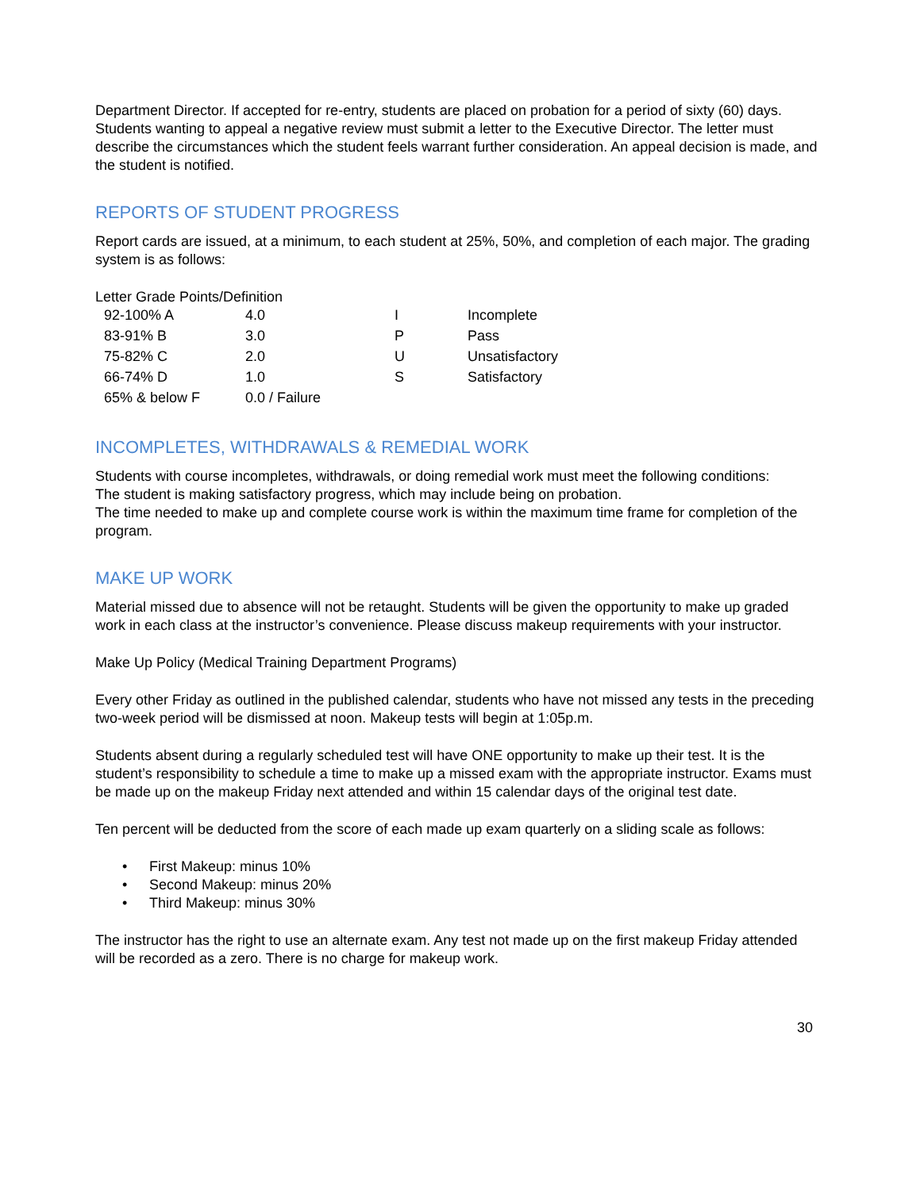Department Director. If accepted for re-entry, students are placed on probation for a period of sixty (60) days. Students wanting to appeal a negative review must submit a letter to the Executive Director. The letter must describe the circumstances which the student feels warrant further consideration. An appeal decision is made, and the student is notified.
REPORTS OF STUDENT PROGRESS
Report cards are issued, at a minimum, to each student at 25%, 50%, and completion of each major. The grading system is as follows:
Letter Grade Points/Definition
| 92-100% A | 4.0 | I | Incomplete |
| 83-91% B | 3.0 | P | Pass |
| 75-82% C | 2.0 | U | Unsatisfactory |
| 66-74% D | 1.0 | S | Satisfactory |
| 65% & below F | 0.0 / Failure | | |
INCOMPLETES, WITHDRAWALS & REMEDIAL WORK
Students with course incompletes, withdrawals, or doing remedial work must meet the following conditions:
The student is making satisfactory progress, which may include being on probation.
The time needed to make up and complete course work is within the maximum time frame for completion of the program.
MAKE UP WORK
Material missed due to absence will not be retaught. Students will be given the opportunity to make up graded work in each class at the instructor’s convenience. Please discuss makeup requirements with your instructor.
Make Up Policy (Medical Training Department Programs)
Every other Friday as outlined in the published calendar, students who have not missed any tests in the preceding two-week period will be dismissed at noon. Makeup tests will begin at 1:05p.m.
Students absent during a regularly scheduled test will have ONE opportunity to make up their test. It is the student’s responsibility to schedule a time to make up a missed exam with the appropriate instructor. Exams must be made up on the makeup Friday next attended and within 15 calendar days of the original test date.
Ten percent will be deducted from the score of each made up exam quarterly on a sliding scale as follows:
• First Makeup: minus 10%
• Second Makeup: minus 20%
• Third Makeup: minus 30%
The instructor has the right to use an alternate exam. Any test not made up on the first makeup Friday attended will be recorded as a zero. There is no charge for makeup work.
30